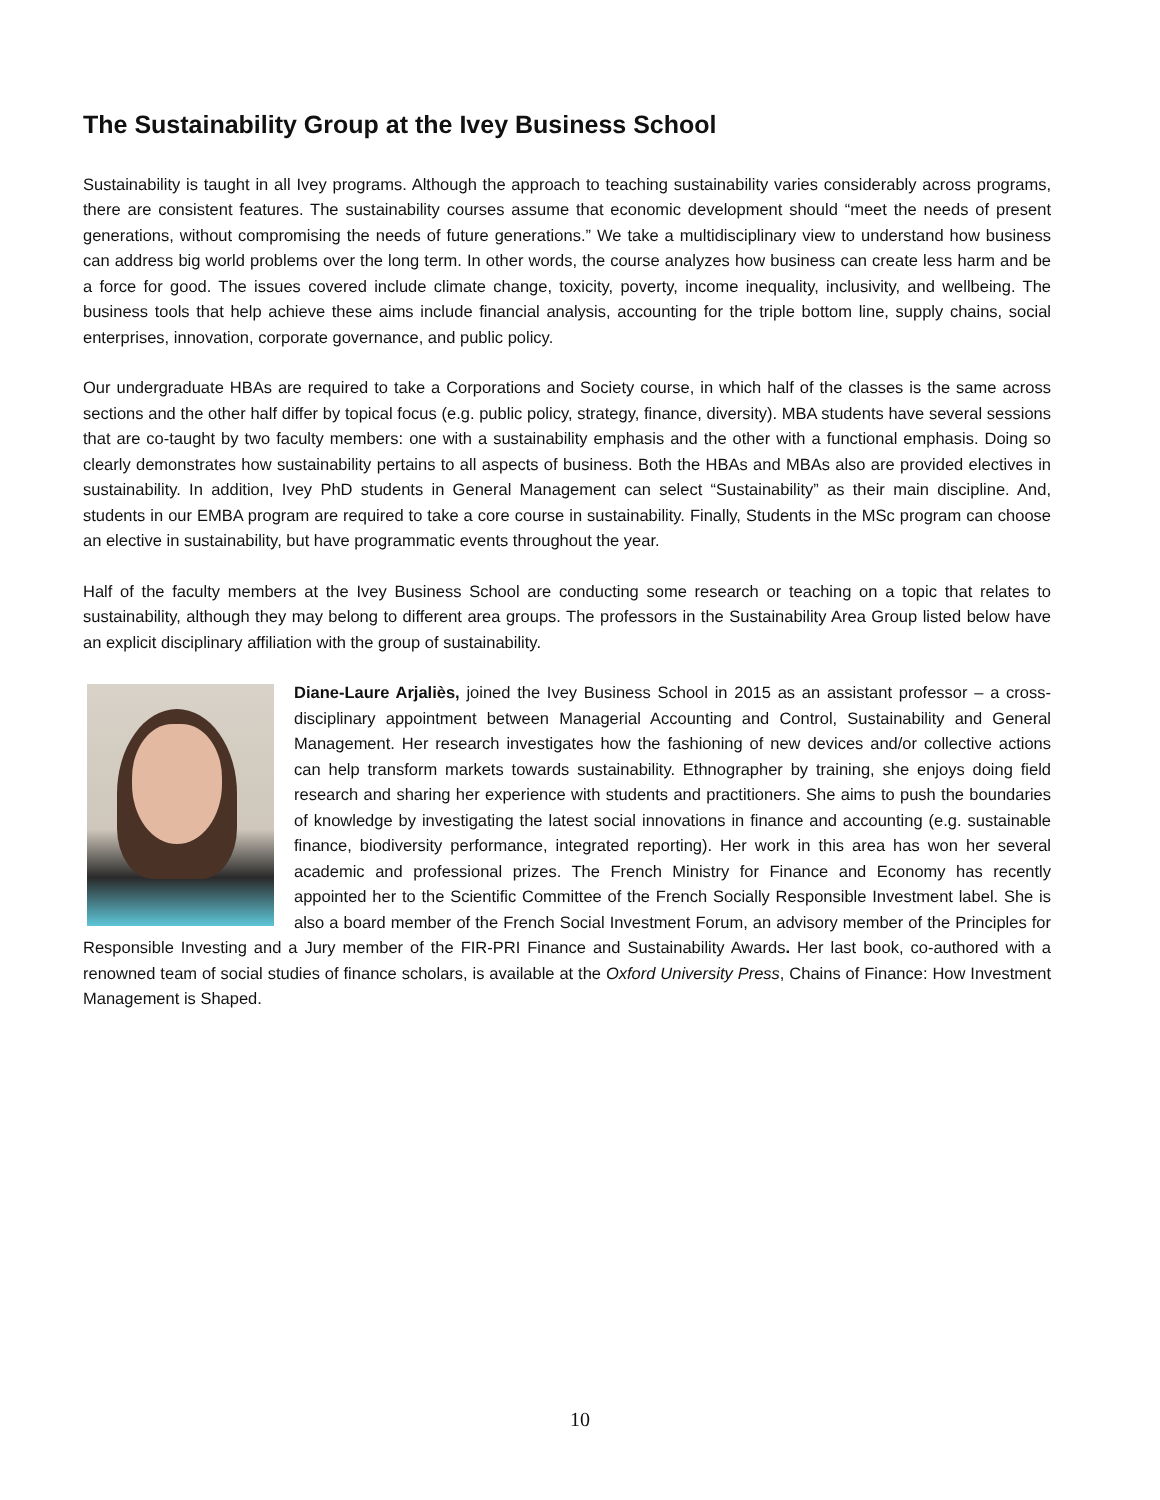The Sustainability Group at the Ivey Business School
Sustainability is taught in all Ivey programs. Although the approach to teaching sustainability varies considerably across programs, there are consistent features. The sustainability courses assume that economic development should “meet the needs of present generations, without compromising the needs of future generations.” We take a multidisciplinary view to understand how business can address big world problems over the long term. In other words, the course analyzes how business can create less harm and be a force for good. The issues covered include climate change, toxicity, poverty, income inequality, inclusivity, and wellbeing. The business tools that help achieve these aims include financial analysis, accounting for the triple bottom line, supply chains, social enterprises, innovation, corporate governance, and public policy.
Our undergraduate HBAs are required to take a Corporations and Society course, in which half of the classes is the same across sections and the other half differ by topical focus (e.g. public policy, strategy, finance, diversity). MBA students have several sessions that are co-taught by two faculty members: one with a sustainability emphasis and the other with a functional emphasis. Doing so clearly demonstrates how sustainability pertains to all aspects of business. Both the HBAs and MBAs also are provided electives in sustainability. In addition, Ivey PhD students in General Management can select “Sustainability” as their main discipline. And, students in our EMBA program are required to take a core course in sustainability. Finally, Students in the MSc program can choose an elective in sustainability, but have programmatic events throughout the year.
Half of the faculty members at the Ivey Business School are conducting some research or teaching on a topic that relates to sustainability, although they may belong to different area groups. The professors in the Sustainability Area Group listed below have an explicit disciplinary affiliation with the group of sustainability.
Diane-Laure Arjaliès, joined the Ivey Business School in 2015 as an assistant professor – a cross-disciplinary appointment between Managerial Accounting and Control, Sustainability and General Management. Her research investigates how the fashioning of new devices and/or collective actions can help transform markets towards sustainability. Ethnographer by training, she enjoys doing field research and sharing her experience with students and practitioners. She aims to push the boundaries of knowledge by investigating the latest social innovations in finance and accounting (e.g. sustainable finance, biodiversity performance, integrated reporting). Her work in this area has won her several academic and professional prizes. The French Ministry for Finance and Economy has recently appointed her to the Scientific Committee of the French Socially Responsible Investment label. She is also a board member of the French Social Investment Forum, an advisory member of the Principles for Responsible Investing and a Jury member of the FIR-PRI Finance and Sustainability Awards. Her last book, co-authored with a renowned team of social studies of finance scholars, is available at the Oxford University Press, Chains of Finance: How Investment Management is Shaped.
10